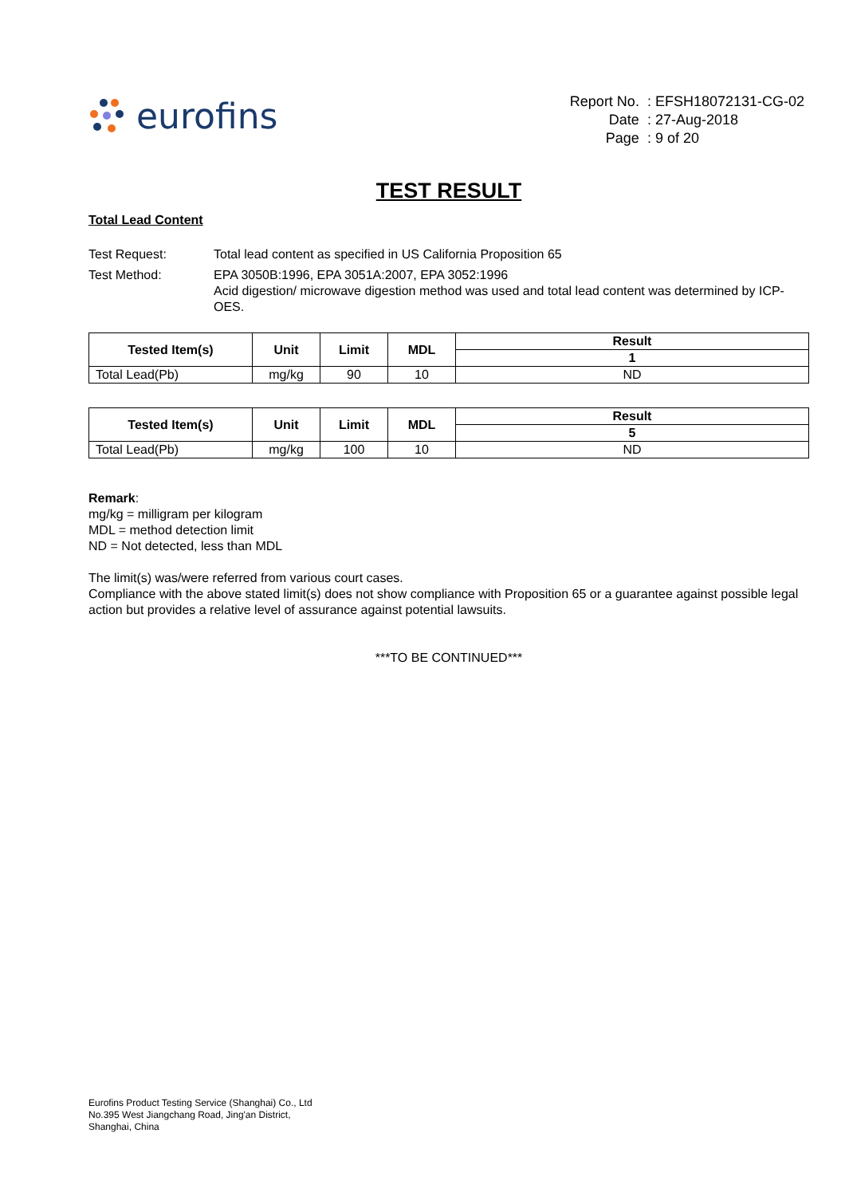eurofins
| Report No. | : EFSH18072131-CG-02 |
| Date | : 27-Aug-2018 |
| Page | : 9 of 20 |
TEST RESULT
Total Lead Content
Test Request:
Total lead content as specified in US California Proposition 65
Test Method:
EPA 3050B:1996, EPA 3051A:2007, EPA 3052:1996
Acid digestion/ microwave digestion method was used and total lead content was determined by ICP-OES.
| Tested Item(s) | Unit | Limit | MDL | Result |
| --- | --- | --- | --- | --- |
| | | | | 1 |
| Total Lead(Pb) | mg/kg | 90 | 10 | ND |
| Tested Item(s) | Unit | Limit | MDL | Result |
| --- | --- | --- | --- | --- |
| | | | | 5 |
| Total Lead(Pb) | mg/kg | 100 | 10 | ND |
Remark:
mg/kg = milligram per kilogram
MDL = method detection limit
ND = Not detected, less than MDL
The limit(s) was/were referred from various court cases.
Compliance with the above stated limit(s) does not show compliance with Proposition 65 or a guarantee against possible legal action but provides a relative level of assurance against potential lawsuits.
***TO BE CONTINUED***
Eurofins Product Testing Service (Shanghai) Co., Ltd
No.395 West Jiangchang Road, Jing'an District,
Shanghai, China